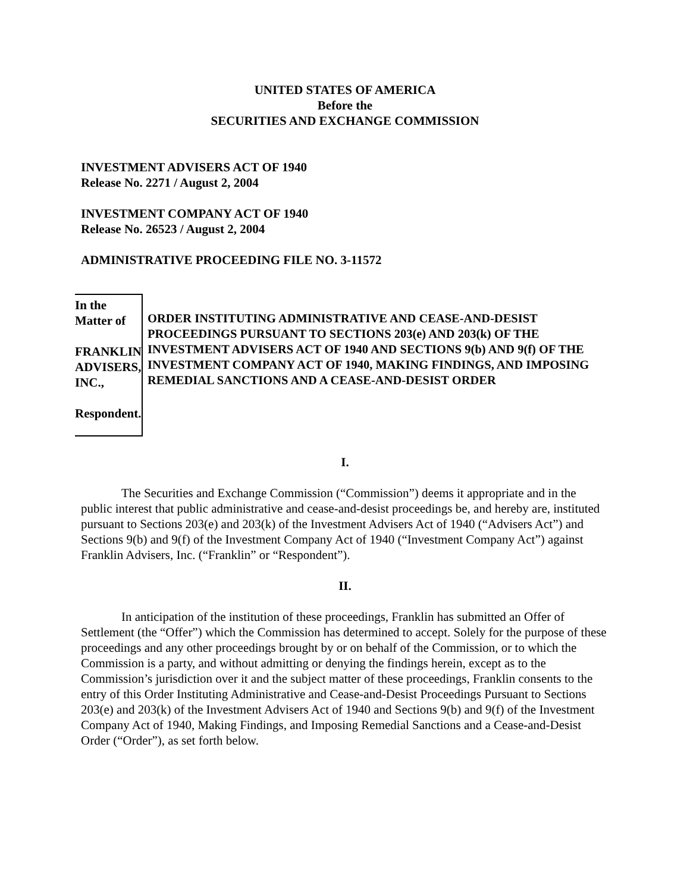UNITED STATES OF AMERICA
Before the
SECURITIES AND EXCHANGE COMMISSION
INVESTMENT ADVISERS ACT OF 1940
Release No. 2271 / August 2, 2004
INVESTMENT COMPANY ACT OF 1940
Release No. 26523 / August 2, 2004
ADMINISTRATIVE PROCEEDING FILE NO. 3-11572
In the Matter of
FRANKLIN ADVISERS, INC.,
Respondent.
ORDER INSTITUTING ADMINISTRATIVE AND CEASE-AND-DESIST PROCEEDINGS PURSUANT TO SECTIONS 203(e) AND 203(k) OF THE INVESTMENT ADVISERS ACT OF 1940 AND SECTIONS 9(b) AND 9(f) OF THE INVESTMENT COMPANY ACT OF 1940, MAKING FINDINGS, AND IMPOSING REMEDIAL SANCTIONS AND A CEASE-AND-DESIST ORDER
I.
The Securities and Exchange Commission (“Commission”) deems it appropriate and in the public interest that public administrative and cease-and-desist proceedings be, and hereby are, instituted pursuant to Sections 203(e) and 203(k) of the Investment Advisers Act of 1940 (“Advisers Act”) and Sections 9(b) and 9(f) of the Investment Company Act of 1940 (“Investment Company Act”) against Franklin Advisers, Inc. (“Franklin” or “Respondent”).
II.
In anticipation of the institution of these proceedings, Franklin has submitted an Offer of Settlement (the “Offer”) which the Commission has determined to accept. Solely for the purpose of these proceedings and any other proceedings brought by or on behalf of the Commission, or to which the Commission is a party, and without admitting or denying the findings herein, except as to the Commission’s jurisdiction over it and the subject matter of these proceedings, Franklin consents to the entry of this Order Instituting Administrative and Cease-and-Desist Proceedings Pursuant to Sections 203(e) and 203(k) of the Investment Advisers Act of 1940 and Sections 9(b) and 9(f) of the Investment Company Act of 1940, Making Findings, and Imposing Remedial Sanctions and a Cease-and-Desist Order (“Order”), as set forth below.